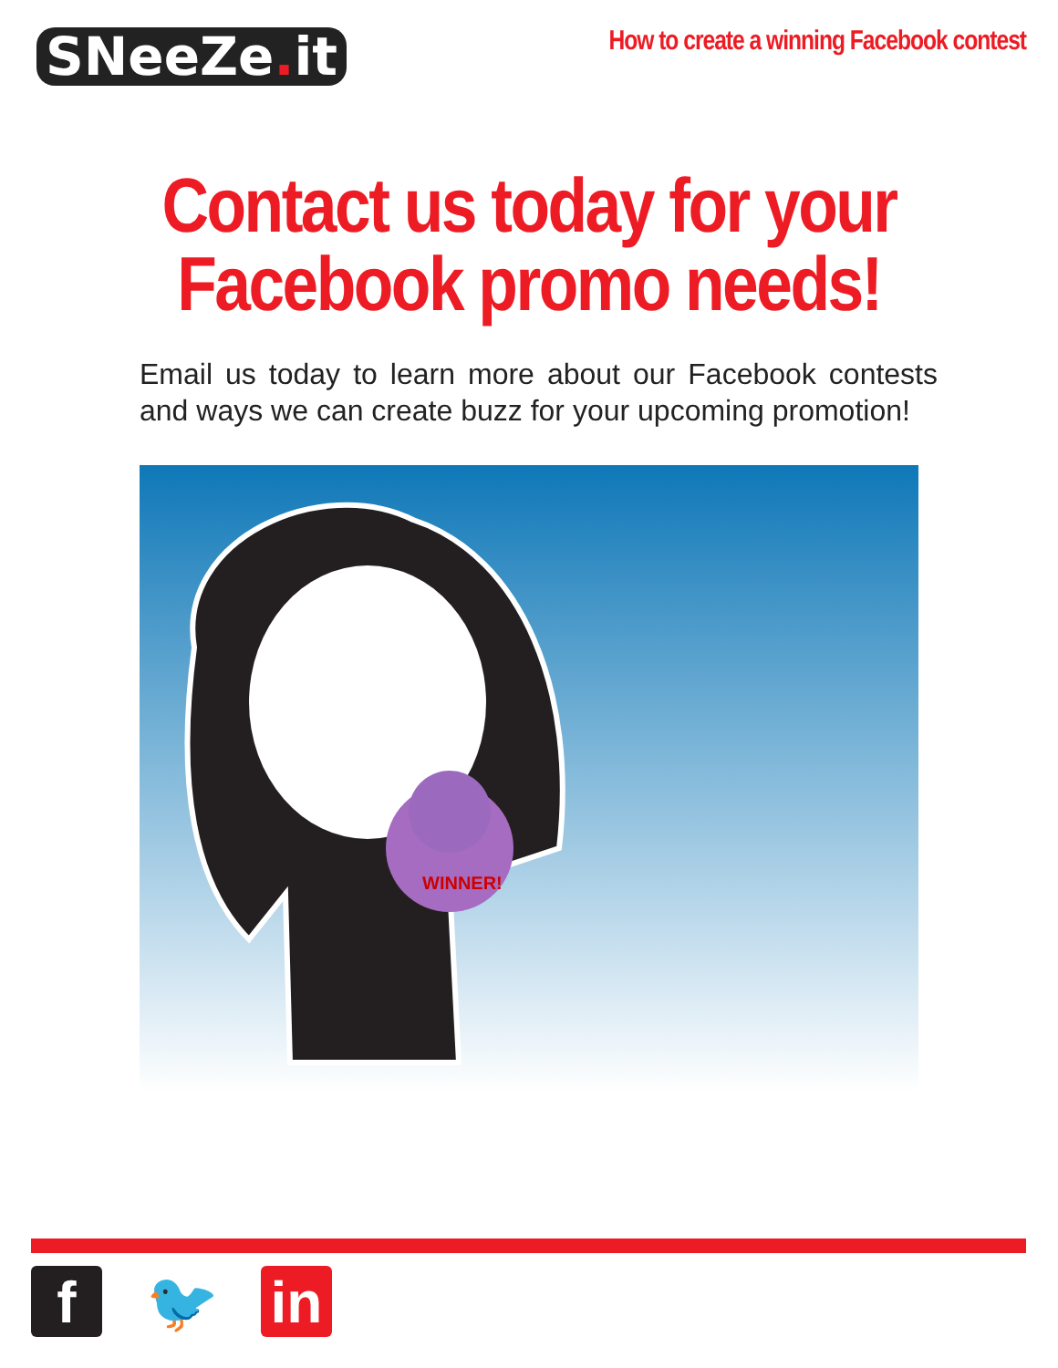SNeeZe. it
How to create a winning Facebook contest
Contact us today for your Facebook promo needs!
Email us today to learn more about our Facebook contests and ways we can create buzz for your upcoming promotion!
WINNER!
f 🐦 in